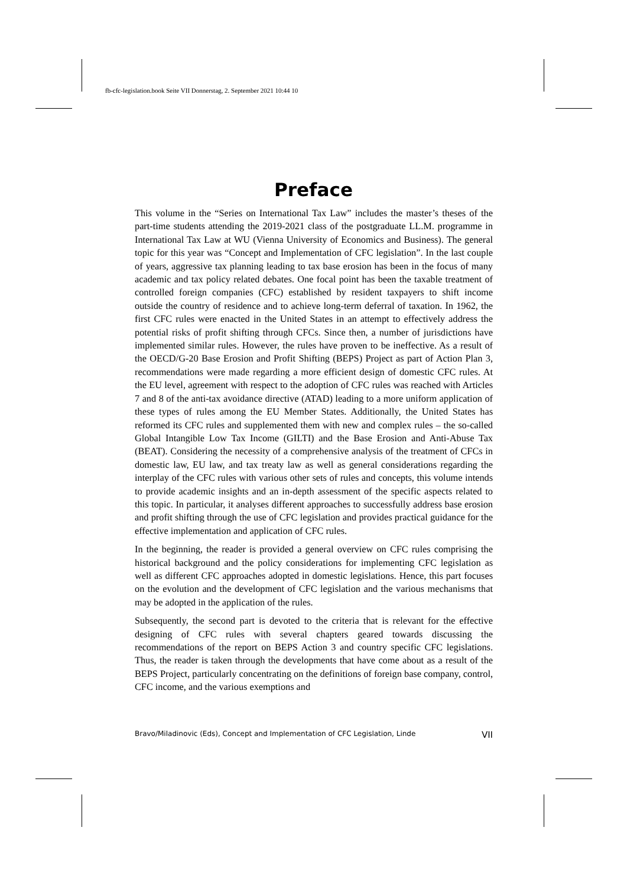fb-cfc-legislation.book Seite VII Donnerstag, 2. September 2021 10:44 10
Preface
This volume in the “Series on International Tax Law” includes the master’s theses of the part-time students attending the 2019-2021 class of the postgraduate LL.M. programme in International Tax Law at WU (Vienna University of Economics and Business). The general topic for this year was “Concept and Implementation of CFC legislation”. In the last couple of years, aggressive tax planning leading to tax base erosion has been in the focus of many academic and tax policy related debates. One focal point has been the taxable treatment of controlled foreign companies (CFC) established by resident taxpayers to shift income outside the country of residence and to achieve long-term deferral of taxation. In 1962, the first CFC rules were enacted in the United States in an attempt to effectively address the potential risks of profit shifting through CFCs. Since then, a number of jurisdictions have implemented similar rules. However, the rules have proven to be ineffective. As a result of the OECD/G-20 Base Erosion and Profit Shifting (BEPS) Project as part of Action Plan 3, recommendations were made regarding a more efficient design of domestic CFC rules. At the EU level, agreement with respect to the adoption of CFC rules was reached with Articles 7 and 8 of the anti-tax avoidance directive (ATAD) leading to a more uniform application of these types of rules among the EU Member States. Additionally, the United States has reformed its CFC rules and supplemented them with new and complex rules – the so-called Global Intangible Low Tax Income (GILTI) and the Base Erosion and Anti-Abuse Tax (BEAT). Considering the necessity of a comprehensive analysis of the treatment of CFCs in domestic law, EU law, and tax treaty law as well as general considerations regarding the interplay of the CFC rules with various other sets of rules and concepts, this volume intends to provide academic insights and an in-depth assessment of the specific aspects related to this topic. In particular, it analyses different approaches to successfully address base erosion and profit shifting through the use of CFC legislation and provides practical guidance for the effective implementation and application of CFC rules.
In the beginning, the reader is provided a general overview on CFC rules comprising the historical background and the policy considerations for implementing CFC legislation as well as different CFC approaches adopted in domestic legislations. Hence, this part focuses on the evolution and the development of CFC legislation and the various mechanisms that may be adopted in the application of the rules.
Subsequently, the second part is devoted to the criteria that is relevant for the effective designing of CFC rules with several chapters geared towards discussing the recommendations of the report on BEPS Action 3 and country specific CFC legislations. Thus, the reader is taken through the developments that have come about as a result of the BEPS Project, particularly concentrating on the definitions of foreign base company, control, CFC income, and the various exemptions and
Bravo/Miladinovic (Eds), Concept and Implementation of CFC Legislation, Linde VII